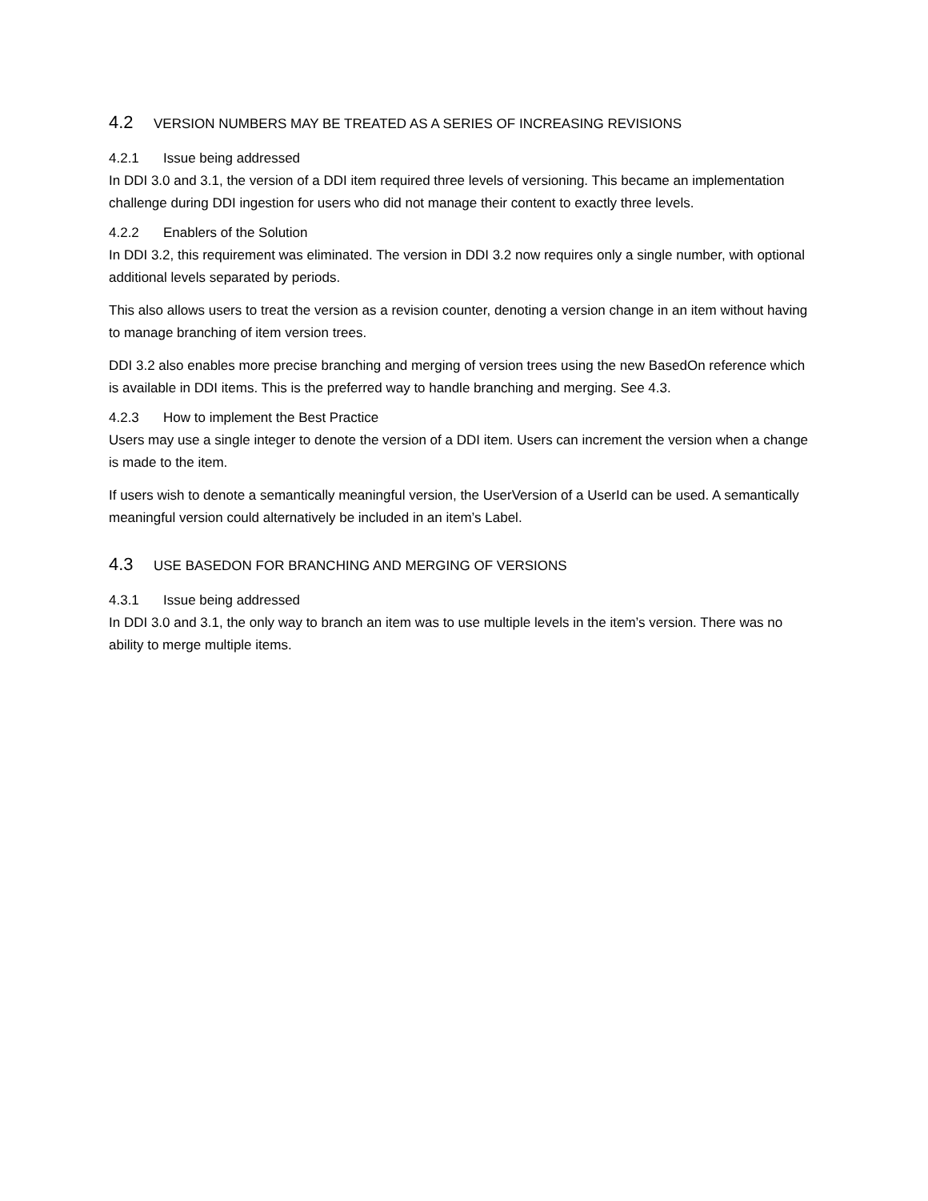4.2 VERSION NUMBERS MAY BE TREATED AS A SERIES OF INCREASING REVISIONS
4.2.1 Issue being addressed
In DDI 3.0 and 3.1, the version of a DDI item required three levels of versioning. This became an implementation challenge during DDI ingestion for users who did not manage their content to exactly three levels.
4.2.2 Enablers of the Solution
In DDI 3.2, this requirement was eliminated. The version in DDI 3.2 now requires only a single number, with optional additional levels separated by periods.
This also allows users to treat the version as a revision counter, denoting a version change in an item without having to manage branching of item version trees.
DDI 3.2 also enables more precise branching and merging of version trees using the new BasedOn reference which is available in DDI items. This is the preferred way to handle branching and merging. See 4.3.
4.2.3 How to implement the Best Practice
Users may use a single integer to denote the version of a DDI item. Users can increment the version when a change is made to the item.
If users wish to denote a semantically meaningful version, the UserVersion of a UserId can be used. A semantically meaningful version could alternatively be included in an item’s Label.
4.3 USE BASEDON FOR BRANCHING AND MERGING OF VERSIONS
4.3.1 Issue being addressed
In DDI 3.0 and 3.1, the only way to branch an item was to use multiple levels in the item’s version. There was no ability to merge multiple items.